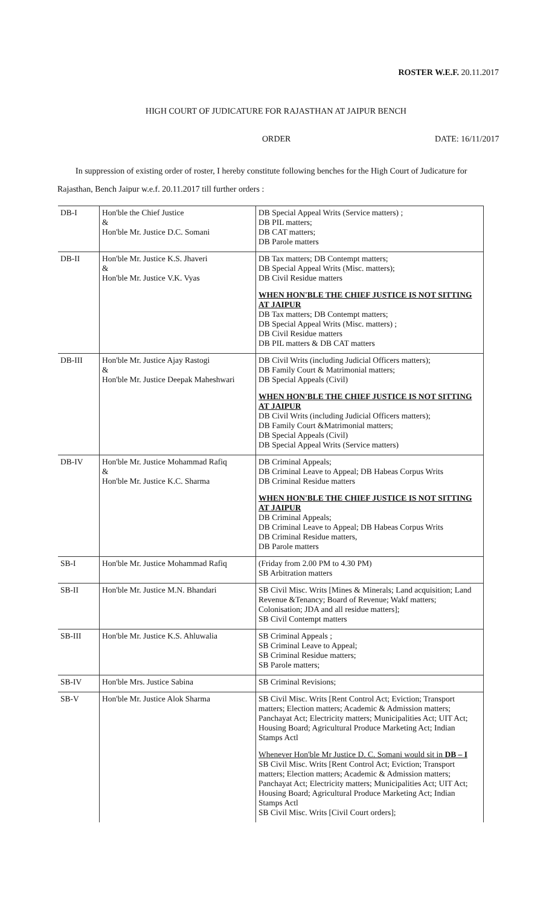ROSTER W.E.F. 20.11.2017
HIGH COURT OF JUDICATURE FOR RAJASTHAN AT JAIPUR BENCH
ORDER DATE: 16/11/2017
In suppression of existing order of roster, I hereby constitute following benches for the High Court of Judicature for Rajasthan, Bench Jaipur w.e.f. 20.11.2017 till further orders :
| DB-I | Hon'ble the Chief Justice & Hon'ble Mr. Justice D.C. Somani | DB Special Appeal Writs (Service matters) ; DB PIL matters; DB CAT matters; DB Parole matters |
| DB-II | Hon'ble Mr. Justice K.S. Jhaveri & Hon'ble Mr. Justice V.K. Vyas | DB Tax matters; DB Contempt matters; DB Special Appeal Writs (Misc. matters); DB Civil Residue matters WHEN HON'BLE THE CHIEF JUSTICE IS NOT SITTING AT JAIPUR DB Tax matters; DB Contempt matters; DB Special Appeal Writs (Misc. matters) ; DB Civil Residue matters DB PIL matters & DB CAT matters |
| DB-III | Hon'ble Mr. Justice Ajay Rastogi & Hon'ble Mr. Justice Deepak Maheshwari | DB Civil Writs (including Judicial Officers matters); DB Family Court & Matrimonial matters; DB Special Appeals (Civil) WHEN HON'BLE THE CHIEF JUSTICE IS NOT SITTING AT JAIPUR DB Civil Writs (including Judicial Officers matters); DB Family Court &Matrimonial matters; DB Special Appeals (Civil) DB Special Appeal Writs (Service matters) |
| DB-IV | Hon'ble Mr. Justice Mohammad Rafiq & Hon'ble Mr. Justice K.C. Sharma | DB Criminal Appeals; DB Criminal Leave to Appeal; DB Habeas Corpus Writs DB Criminal Residue matters WHEN HON'BLE THE CHIEF JUSTICE IS NOT SITTING AT JAIPUR DB Criminal Appeals; DB Criminal Leave to Appeal; DB Habeas Corpus Writs DB Criminal Residue matters, DB Parole matters |
| SB-I | Hon'ble Mr. Justice Mohammad Rafiq | (Friday from 2.00 PM to 4.30 PM) SB Arbitration matters |
| SB-II | Hon'ble Mr. Justice M.N. Bhandari | SB Civil Misc. Writs [Mines & Minerals; Land acquisition; Land Revenue &Tenancy; Board of Revenue; Wakf matters; Colonisation; JDA and all residue matters]; SB Civil Contempt matters |
| SB-III | Hon'ble Mr. Justice K.S. Ahluwalia | SB Criminal Appeals ; SB Criminal Leave to Appeal; SB Criminal Residue matters; SB Parole matters; |
| SB-IV | Hon'ble Mrs. Justice Sabina | SB Criminal Revisions; |
| SB-V | Hon'ble Mr. Justice Alok Sharma | SB Civil Misc. Writs [Rent Control Act; Eviction; Transport matters; Election matters; Academic & Admission matters; Panchayat Act; Electricity matters; Municipalities Act; UIT Act; Housing Board; Agricultural Produce Marketing Act; Indian Stamps Actl Whenever Hon'ble Mr Justice D. C. Somani would sit in DB – I SB Civil Misc. Writs [Rent Control Act; Eviction; Transport matters; Election matters; Academic & Admission matters; Panchayat Act; Electricity matters; Municipalities Act; UIT Act; Housing Board; Agricultural Produce Marketing Act; Indian Stamps Actl SB Civil Misc. Writs [Civil Court orders]; |